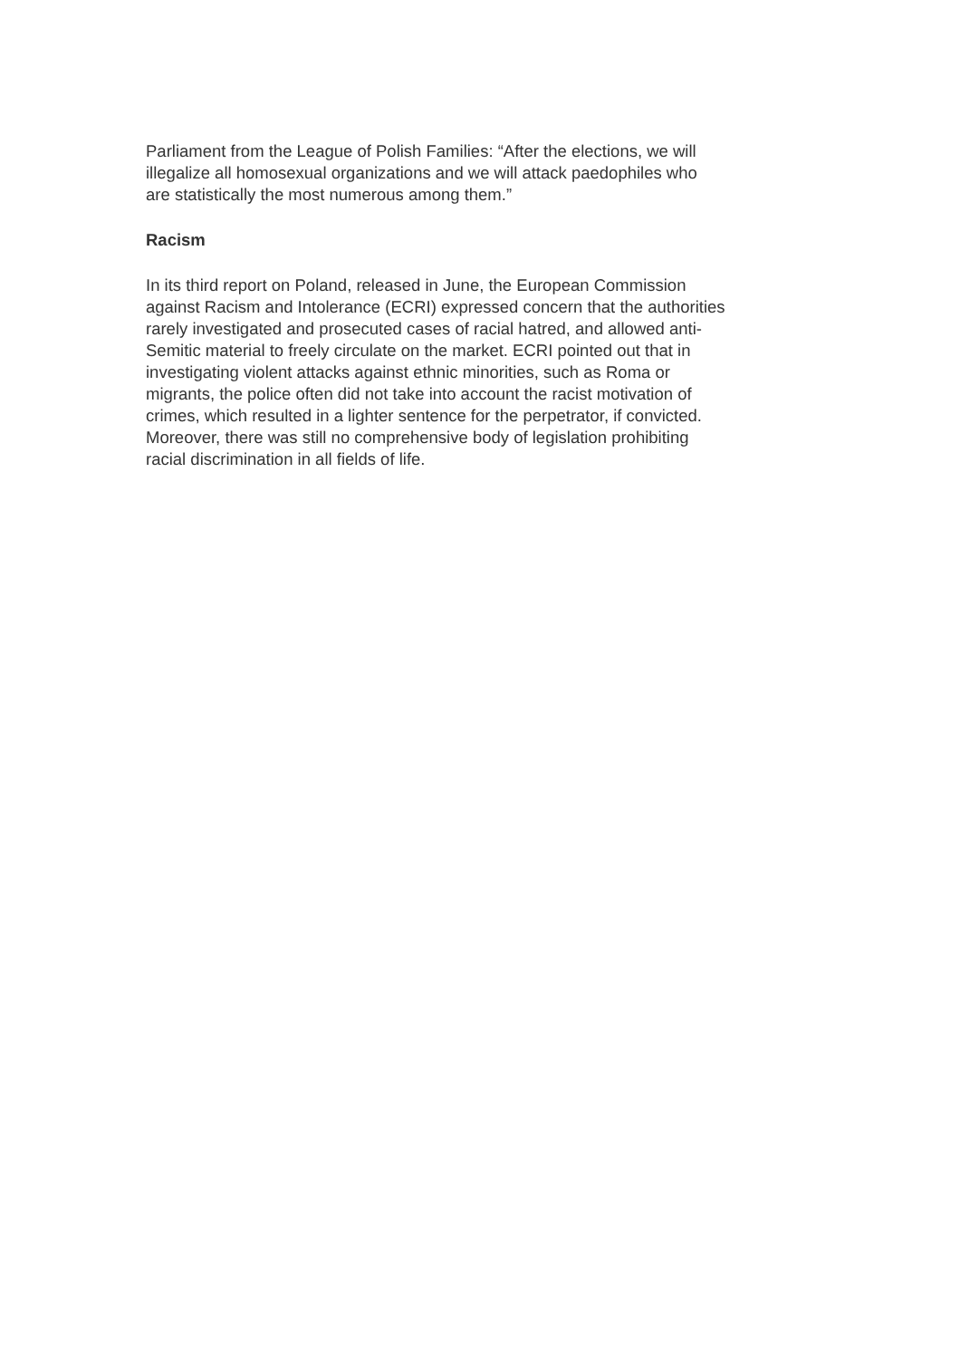Parliament from the League of Polish Families: “After the elections, we will
illegalize all homosexual organizations and we will attack paedophiles who
are statistically the most numerous among them.”
Racism
In its third report on Poland, released in June, the European Commission
against Racism and Intolerance (ECRI) expressed concern that the authorities
rarely investigated and prosecuted cases of racial hatred, and allowed anti-
Semitic material to freely circulate on the market. ECRI pointed out that in
investigating violent attacks against ethnic minorities, such as Roma or
migrants, the police often did not take into account the racist motivation of
crimes, which resulted in a lighter sentence for the perpetrator, if convicted.
Moreover, there was still no comprehensive body of legislation prohibiting
racial discrimination in all fields of life.